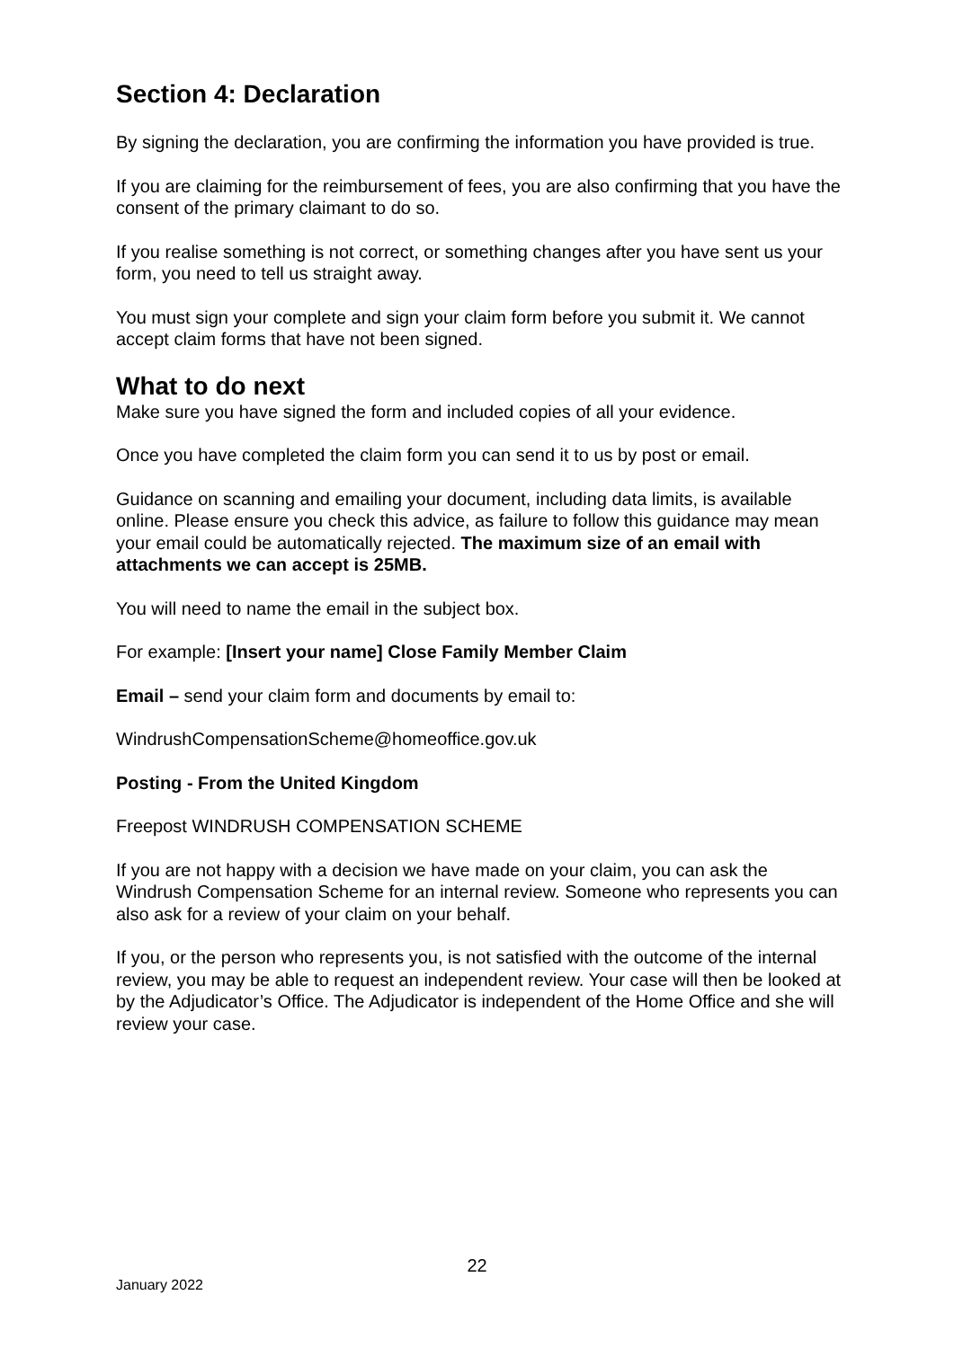Section 4: Declaration
By signing the declaration, you are confirming the information you have provided is true.
If you are claiming for the reimbursement of fees, you are also confirming that you have the consent of the primary claimant to do so.
If you realise something is not correct, or something changes after you have sent us your form, you need to tell us straight away.
You must sign your complete and sign your claim form before you submit it. We cannot accept claim forms that have not been signed.
What to do next
Make sure you have signed the form and included copies of all your evidence.
Once you have completed the claim form you can send it to us by post or email.
Guidance on scanning and emailing your document, including data limits, is available online. Please ensure you check this advice, as failure to follow this guidance may mean your email could be automatically rejected. The maximum size of an email with attachments we can accept is 25MB.
You will need to name the email in the subject box.
For example: [Insert your name] Close Family Member Claim
Email – send your claim form and documents by email to:
WindrushCompensationScheme@homeoffice.gov.uk
Posting - From the United Kingdom
Freepost WINDRUSH COMPENSATION SCHEME
If you are not happy with a decision we have made on your claim, you can ask the Windrush Compensation Scheme for an internal review. Someone who represents you can also ask for a review of your claim on your behalf.
If you, or the person who represents you, is not satisfied with the outcome of the internal review, you may be able to request an independent review. Your case will then be looked at by the Adjudicator’s Office. The Adjudicator is independent of the Home Office and she will review your case.
22
January 2022